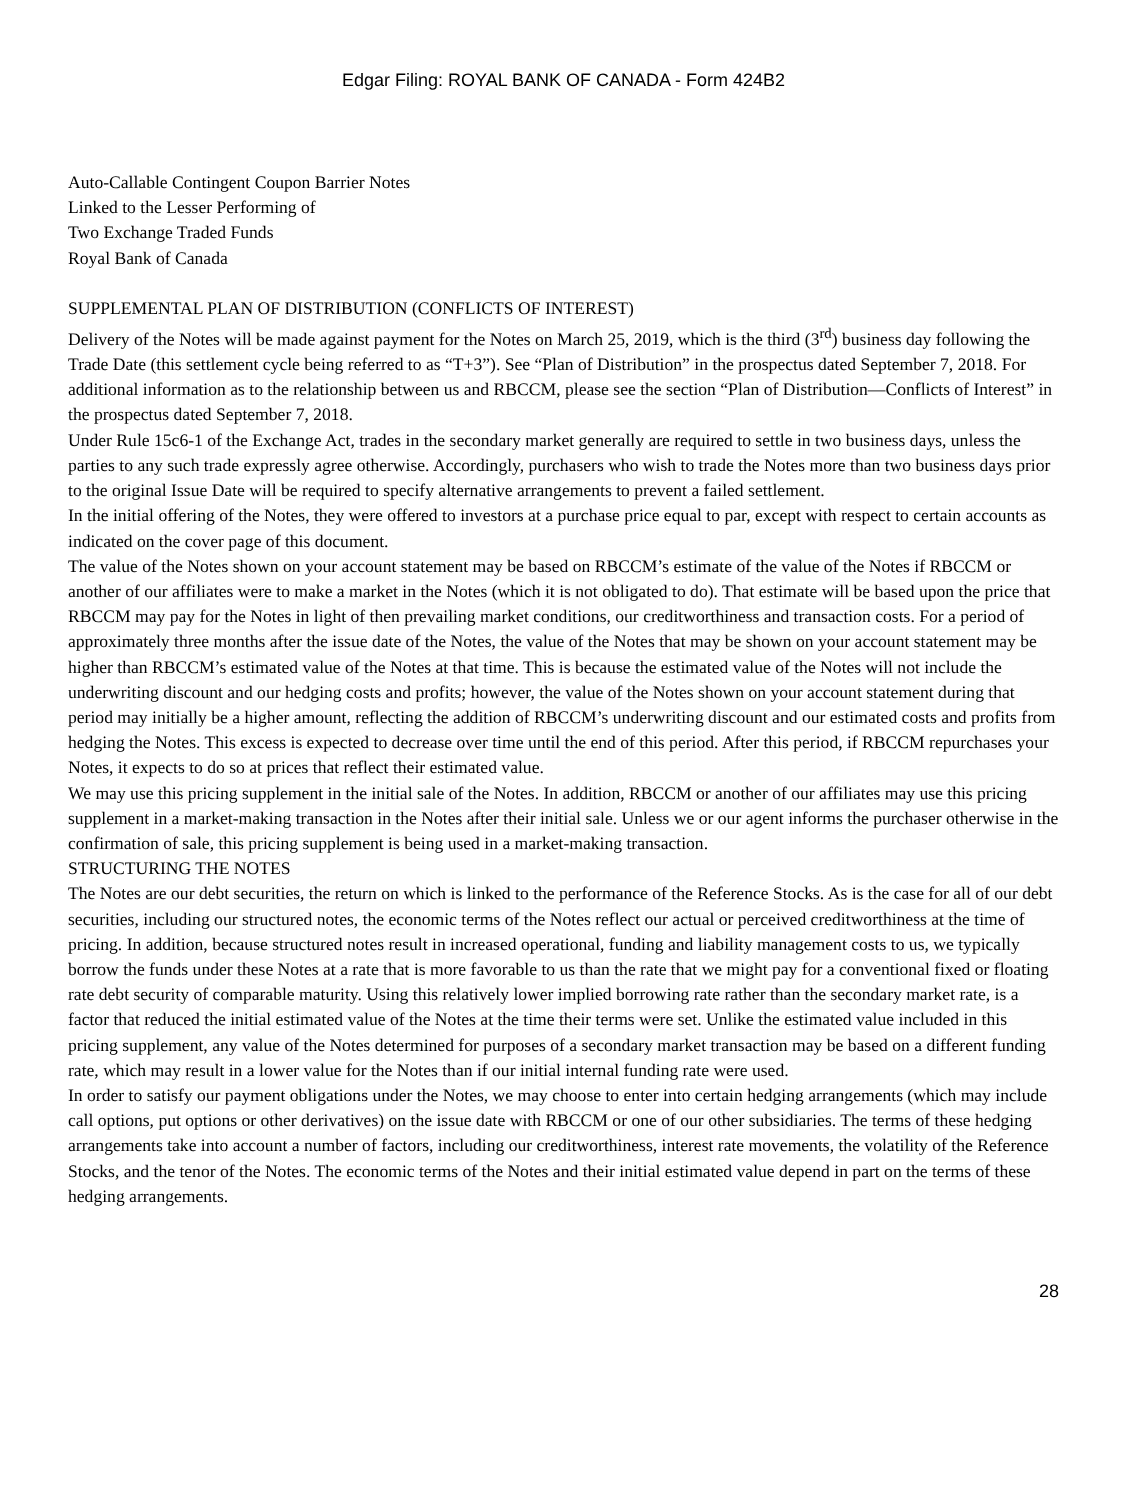Edgar Filing: ROYAL BANK OF CANADA - Form 424B2
Auto-Callable Contingent Coupon Barrier Notes
Linked to the Lesser Performing of
Two Exchange Traded Funds
Royal Bank of Canada
SUPPLEMENTAL PLAN OF DISTRIBUTION (CONFLICTS OF INTEREST)
Delivery of the Notes will be made against payment for the Notes on March 25, 2019, which is the third (3<sup>rd</sup>) business day following the Trade Date (this settlement cycle being referred to as “T+3”). See “Plan of Distribution” in the prospectus dated September 7, 2018. For additional information as to the relationship between us and RBCCM, please see the section “Plan of Distribution—Conflicts of Interest” in the prospectus dated September 7, 2018.
Under Rule 15c6-1 of the Exchange Act, trades in the secondary market generally are required to settle in two business days, unless the parties to any such trade expressly agree otherwise. Accordingly, purchasers who wish to trade the Notes more than two business days prior to the original Issue Date will be required to specify alternative arrangements to prevent a failed settlement.
In the initial offering of the Notes, they were offered to investors at a purchase price equal to par, except with respect to certain accounts as indicated on the cover page of this document.
The value of the Notes shown on your account statement may be based on RBCCM’s estimate of the value of the Notes if RBCCM or another of our affiliates were to make a market in the Notes (which it is not obligated to do). That estimate will be based upon the price that RBCCM may pay for the Notes in light of then prevailing market conditions, our creditworthiness and transaction costs. For a period of approximately three months after the issue date of the Notes, the value of the Notes that may be shown on your account statement may be higher than RBCCM’s estimated value of the Notes at that time. This is because the estimated value of the Notes will not include the underwriting discount and our hedging costs and profits; however, the value of the Notes shown on your account statement during that period may initially be a higher amount, reflecting the addition of RBCCM’s underwriting discount and our estimated costs and profits from hedging the Notes. This excess is expected to decrease over time until the end of this period. After this period, if RBCCM repurchases your Notes, it expects to do so at prices that reflect their estimated value.
We may use this pricing supplement in the initial sale of the Notes. In addition, RBCCM or another of our affiliates may use this pricing supplement in a market-making transaction in the Notes after their initial sale. Unless we or our agent informs the purchaser otherwise in the confirmation of sale, this pricing supplement is being used in a market-making transaction.
STRUCTURING THE NOTES
The Notes are our debt securities, the return on which is linked to the performance of the Reference Stocks. As is the case for all of our debt securities, including our structured notes, the economic terms of the Notes reflect our actual or perceived creditworthiness at the time of pricing. In addition, because structured notes result in increased operational, funding and liability management costs to us, we typically borrow the funds under these Notes at a rate that is more favorable to us than the rate that we might pay for a conventional fixed or floating rate debt security of comparable maturity. Using this relatively lower implied borrowing rate rather than the secondary market rate, is a factor that reduced the initial estimated value of the Notes at the time their terms were set. Unlike the estimated value included in this pricing supplement, any value of the Notes determined for purposes of a secondary market transaction may be based on a different funding rate, which may result in a lower value for the Notes than if our initial internal funding rate were used.
In order to satisfy our payment obligations under the Notes, we may choose to enter into certain hedging arrangements (which may include call options, put options or other derivatives) on the issue date with RBCCM or one of our other subsidiaries. The terms of these hedging arrangements take into account a number of factors, including our creditworthiness, interest rate movements, the volatility of the Reference Stocks, and the tenor of the Notes. The economic terms of the Notes and their initial estimated value depend in part on the terms of these hedging arrangements.
28